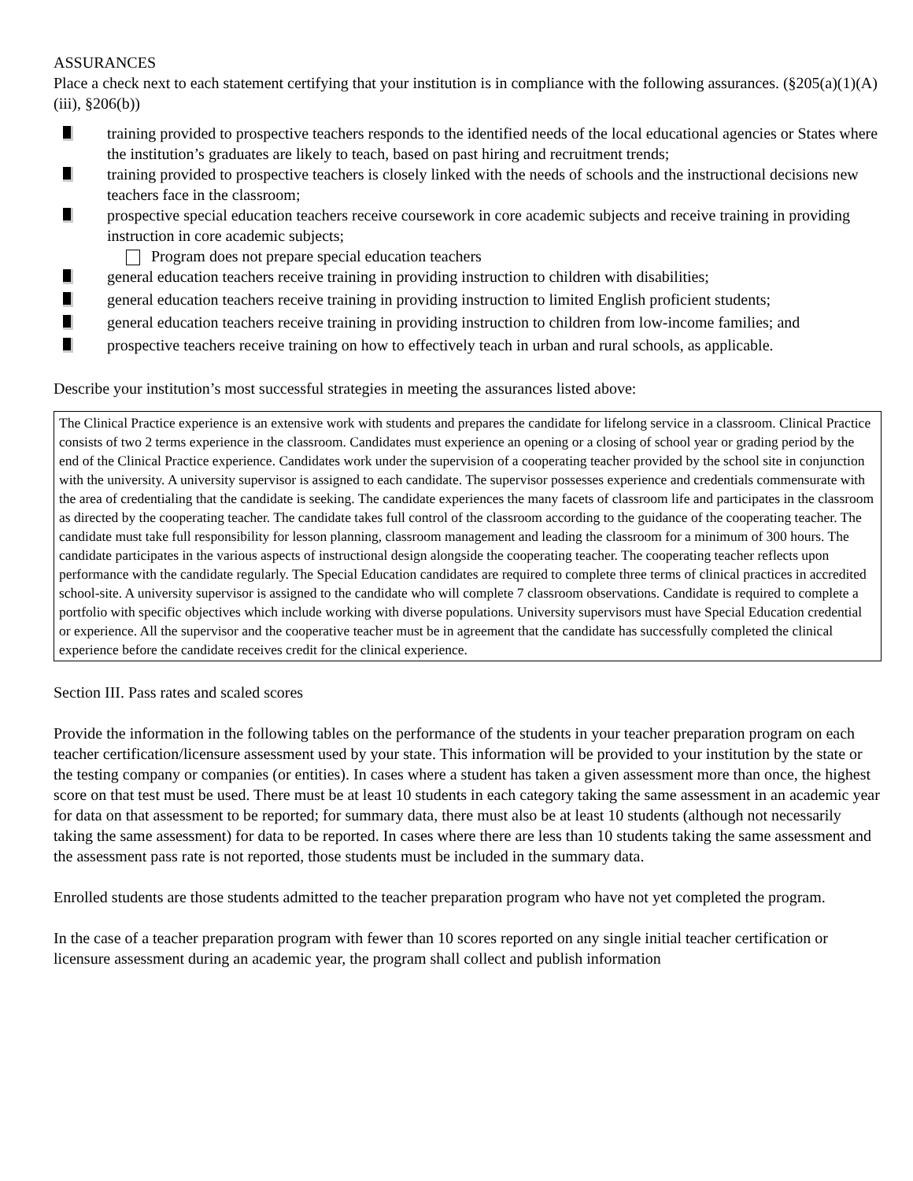ASSURANCES
Place a check next to each statement certifying that your institution is in compliance with the following assurances. (§205(a)(1)(A)(iii), §206(b))
training provided to prospective teachers responds to the identified needs of the local educational agencies or States where the institution’s graduates are likely to teach, based on past hiring and recruitment trends;
training provided to prospective teachers is closely linked with the needs of schools and the instructional decisions new teachers face in the classroom;
prospective special education teachers receive coursework in core academic subjects and receive training in providing instruction in core academic subjects;
Program does not prepare special education teachers
general education teachers receive training in providing instruction to children with disabilities;
general education teachers receive training in providing instruction to limited English proficient students;
general education teachers receive training in providing instruction to children from low-income families; and
prospective teachers receive training on how to effectively teach in urban and rural schools, as applicable.
Describe your institution’s most successful strategies in meeting the assurances listed above:
The Clinical Practice experience is an extensive work with students and prepares the candidate for lifelong service in a classroom. Clinical Practice consists of two 2 terms experience in the classroom. Candidates must experience an opening or a closing of school year or grading period by the end of the Clinical Practice experience. Candidates work under the supervision of a cooperating teacher provided by the school site in conjunction with the university. A university supervisor is assigned to each candidate. The supervisor possesses experience and credentials commensurate with the area of credentialing that the candidate is seeking. The candidate experiences the many facets of classroom life and participates in the classroom as directed by the cooperating teacher. The candidate takes full control of the classroom according to the guidance of the cooperating teacher. The candidate must take full responsibility for lesson planning, classroom management and leading the classroom for a minimum of 300 hours. The candidate participates in the various aspects of instructional design alongside the cooperating teacher. The cooperating teacher reflects upon performance with the candidate regularly. The Special Education candidates are required to complete three terms of clinical practices in accredited school-site. A university supervisor is assigned to the candidate who will complete 7 classroom observations. Candidate is required to complete a portfolio with specific objectives which include working with diverse populations. University supervisors must have Special Education credential or experience. All the supervisor and the cooperative teacher must be in agreement that the candidate has successfully completed the clinical experience before the candidate receives credit for the clinical experience.
Section III. Pass rates and scaled scores
Provide the information in the following tables on the performance of the students in your teacher preparation program on each teacher certification/licensure assessment used by your state. This information will be provided to your institution by the state or the testing company or companies (or entities). In cases where a student has taken a given assessment more than once, the highest score on that test must be used. There must be at least 10 students in each category taking the same assessment in an academic year for data on that assessment to be reported; for summary data, there must also be at least 10 students (although not necessarily taking the same assessment) for data to be reported. In cases where there are less than 10 students taking the same assessment and the assessment pass rate is not reported, those students must be included in the summary data.
Enrolled students are those students admitted to the teacher preparation program who have not yet completed the program.
In the case of a teacher preparation program with fewer than 10 scores reported on any single initial teacher certification or licensure assessment during an academic year, the program shall collect and publish information